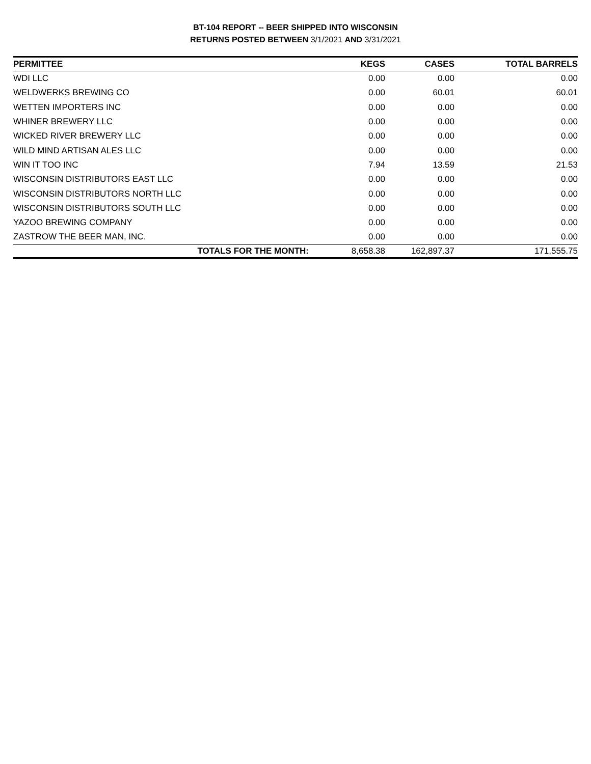BT-104 REPORT -- BEER SHIPPED INTO WISCONSIN
RETURNS POSTED BETWEEN 3/1/2021 AND 3/31/2021
| PERMITTEE | KEGS | CASES | TOTAL BARRELS |
| --- | --- | --- | --- |
| WDI LLC | 0.00 | 0.00 | 0.00 |
| WELDWERKS BREWING CO | 0.00 | 60.01 | 60.01 |
| WETTEN IMPORTERS INC | 0.00 | 0.00 | 0.00 |
| WHINER BREWERY LLC | 0.00 | 0.00 | 0.00 |
| WICKED RIVER BREWERY LLC | 0.00 | 0.00 | 0.00 |
| WILD MIND ARTISAN ALES LLC | 0.00 | 0.00 | 0.00 |
| WIN IT TOO INC | 7.94 | 13.59 | 21.53 |
| WISCONSIN DISTRIBUTORS EAST LLC | 0.00 | 0.00 | 0.00 |
| WISCONSIN DISTRIBUTORS NORTH LLC | 0.00 | 0.00 | 0.00 |
| WISCONSIN DISTRIBUTORS SOUTH LLC | 0.00 | 0.00 | 0.00 |
| YAZOO BREWING COMPANY | 0.00 | 0.00 | 0.00 |
| ZASTROW THE BEER MAN, INC. | 0.00 | 0.00 | 0.00 |
| TOTALS FOR THE MONTH: | 8,658.38 | 162,897.37 | 171,555.75 |